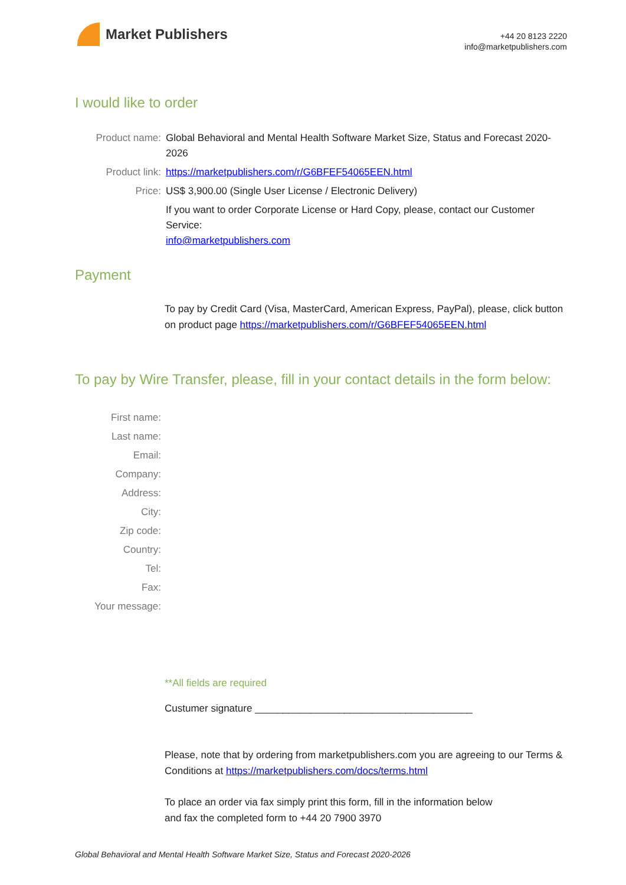Market Publishers
+44 20 8123 2220
info@marketpublishers.com
I would like to order
| Product name: | Global Behavioral and Mental Health Software Market Size, Status and Forecast 2020-2026 |
| Product link: | https://marketpublishers.com/r/G6BFEF54065EEN.html |
| Price: | US$ 3,900.00 (Single User License / Electronic Delivery) |
| | If you want to order Corporate License or Hard Copy, please, contact our Customer Service: info@marketpublishers.com |
Payment
To pay by Credit Card (Visa, MasterCard, American Express, PayPal), please, click button on product page https://marketpublishers.com/r/G6BFEF54065EEN.html
To pay by Wire Transfer, please, fill in your contact details in the form below:
| First name: | |
| Last name: | |
| Email: | |
| Company: | |
| Address: | |
| City: | |
| Zip code: | |
| Country: | |
| Tel: | |
| Fax: | |
| Your message: | |
**All fields are required
Custumer signature _______________________________________
Please, note that by ordering from marketpublishers.com you are agreeing to our Terms & Conditions at https://marketpublishers.com/docs/terms.html
To place an order via fax simply print this form, fill in the information below
and fax the completed form to +44 20 7900 3970
Global Behavioral and Mental Health Software Market Size, Status and Forecast 2020-2026